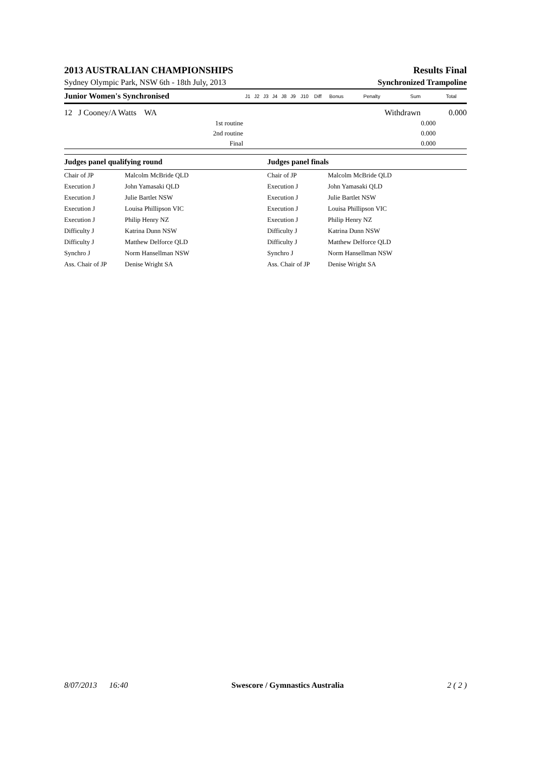2013 AUSTRALIAN CHAMPIONSHIPS Results Final
Sydney Olympic Park, NSW 6th - 18th July, 2013 Synchronized Trampoline
| Junior Women's Synchronised | J1 | J2 | J3 | J4 | J8 | J9 | J10 | Diff | Bonus | Penalty | Sum | Total |
| --- | --- | --- | --- | --- | --- | --- | --- | --- | --- | --- | --- | --- |
| 12 J Cooney/A Watts WA | | | | | | | | | | Withdrawn | | 0.000 |
| 1st routine | | | | | | | | | | | 0.000 | |
| 2nd routine | | | | | | | | | | | 0.000 | |
| Final | | | | | | | | | | | 0.000 | |
| Judges panel qualifying round | | Judges panel finals | |
| --- | --- | --- | --- |
| Chair of JP | Malcolm McBride QLD | Chair of JP | Malcolm McBride QLD |
| Execution J | John Yamasaki QLD | Execution J | John Yamasaki QLD |
| Execution J | Julie Bartlet NSW | Execution J | Julie Bartlet NSW |
| Execution J | Louisa Phillipson VIC | Execution J | Louisa Phillipson VIC |
| Execution J | Philip Henry NZ | Execution J | Philip Henry NZ |
| Difficulty J | Katrina Dunn NSW | Difficulty J | Katrina Dunn NSW |
| Difficulty J | Matthew Delforce QLD | Difficulty J | Matthew Delforce QLD |
| Synchro J | Norm Hansellman NSW | Synchro J | Norm Hansellman NSW |
| Ass. Chair of JP | Denise Wright SA | Ass. Chair of JP | Denise Wright SA |
8/07/2013 16:40 Swescore / Gymnastics Australia 2 ( 2 )